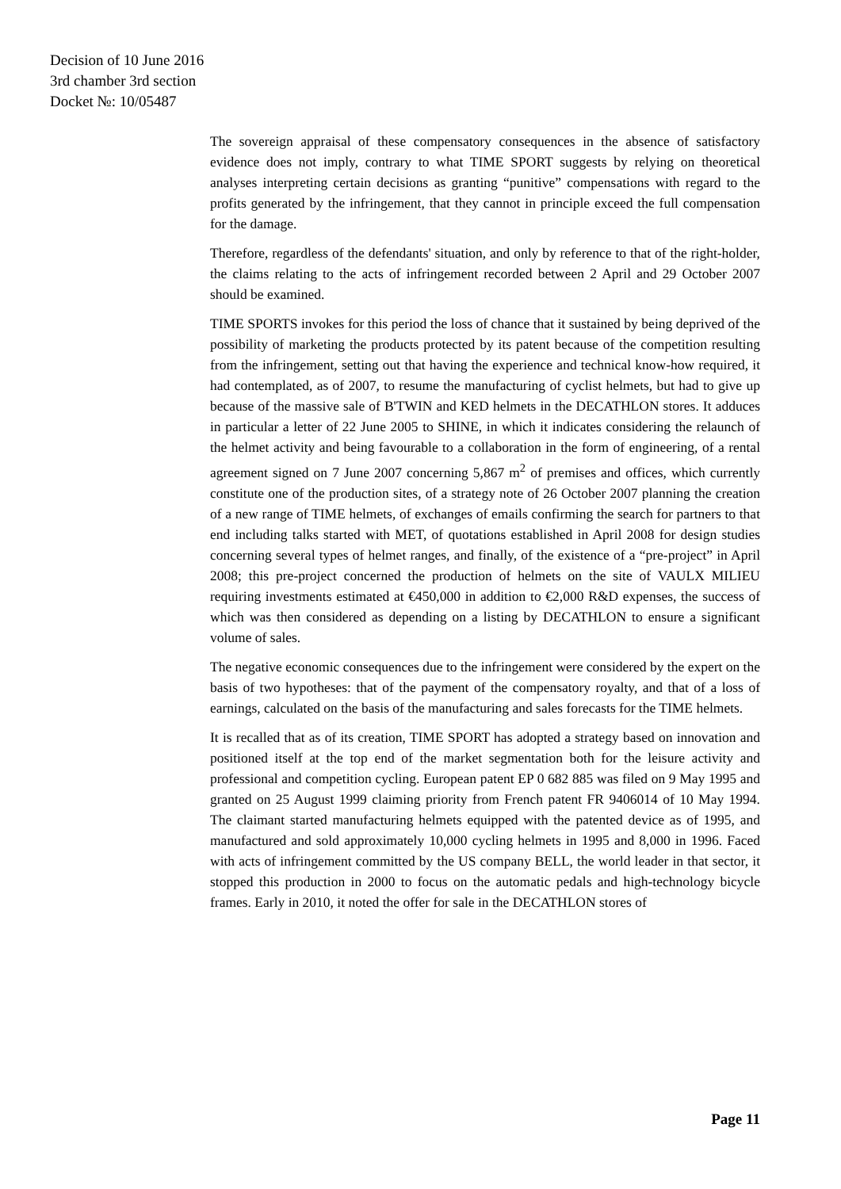Decision of 10 June 2016
3rd chamber 3rd section
Docket №: 10/05487
The sovereign appraisal of these compensatory consequences in the absence of satisfactory evidence does not imply, contrary to what TIME SPORT suggests by relying on theoretical analyses interpreting certain decisions as granting “punitive” compensations with regard to the profits generated by the infringement, that they cannot in principle exceed the full compensation for the damage.
Therefore, regardless of the defendants' situation, and only by reference to that of the right-holder, the claims relating to the acts of infringement recorded between 2 April and 29 October 2007 should be examined.
TIME SPORTS invokes for this period the loss of chance that it sustained by being deprived of the possibility of marketing the products protected by its patent because of the competition resulting from the infringement, setting out that having the experience and technical know-how required, it had contemplated, as of 2007, to resume the manufacturing of cyclist helmets, but had to give up because of the massive sale of B'TWIN and KED helmets in the DECATHLON stores. It adduces in particular a letter of 22 June 2005 to SHINE, in which it indicates considering the relaunch of the helmet activity and being favourable to a collaboration in the form of engineering, of a rental agreement signed on 7 June 2007 concerning 5,867 m<sup>2</sup> of premises and offices, which currently constitute one of the production sites, of a strategy note of 26 October 2007 planning the creation of a new range of TIME helmets, of exchanges of emails confirming the search for partners to that end including talks started with MET, of quotations established in April 2008 for design studies concerning several types of helmet ranges, and finally, of the existence of a “pre-project” in April 2008; this pre-project concerned the production of helmets on the site of VAULX MILIEU requiring investments estimated at €450,000 in addition to €2,000 R&D expenses, the success of which was then considered as depending on a listing by DECATHLON to ensure a significant volume of sales.
The negative economic consequences due to the infringement were considered by the expert on the basis of two hypotheses: that of the payment of the compensatory royalty, and that of a loss of earnings, calculated on the basis of the manufacturing and sales forecasts for the TIME helmets.
It is recalled that as of its creation, TIME SPORT has adopted a strategy based on innovation and positioned itself at the top end of the market segmentation both for the leisure activity and professional and competition cycling. European patent EP 0 682 885 was filed on 9 May 1995 and granted on 25 August 1999 claiming priority from French patent FR 9406014 of 10 May 1994. The claimant started manufacturing helmets equipped with the patented device as of 1995, and manufactured and sold approximately 10,000 cycling helmets in 1995 and 8,000 in 1996. Faced with acts of infringement committed by the US company BELL, the world leader in that sector, it stopped this production in 2000 to focus on the automatic pedals and high-technology bicycle frames. Early in 2010, it noted the offer for sale in the DECATHLON stores of
Page 11